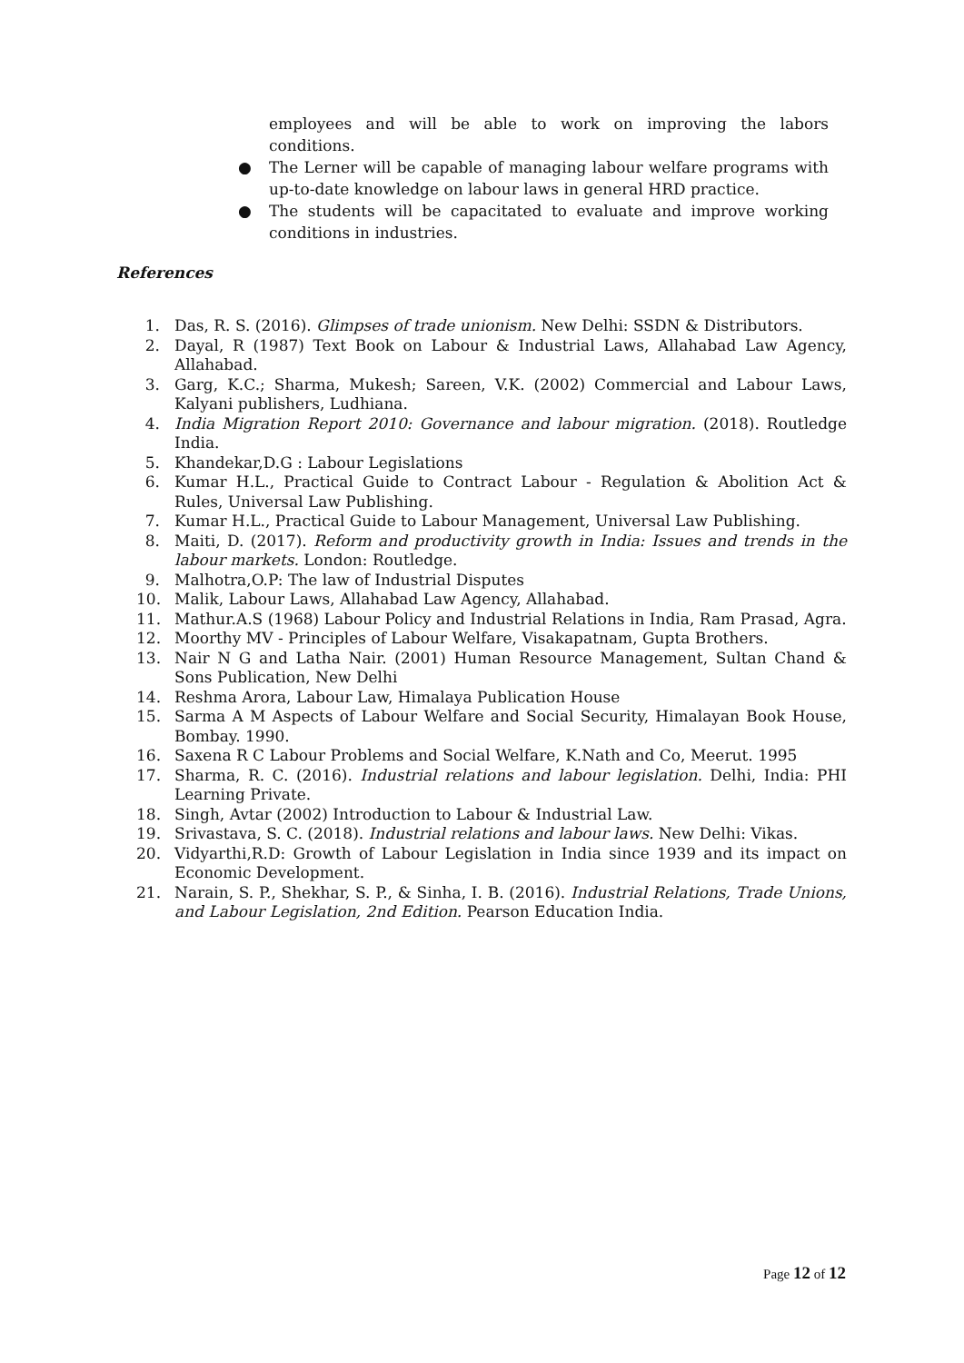employees and will be able to work on improving the labors conditions.
● The Lerner will be capable of managing labour welfare programs with up-to-date knowledge on labour laws in general HRD practice.
● The students will be capacitated to evaluate and improve working conditions in industries.
References
1. Das, R. S. (2016). Glimpses of trade unionism. New Delhi: SSDN & Distributors.
2. Dayal, R (1987) Text Book on Labour & Industrial Laws, Allahabad Law Agency, Allahabad.
3. Garg, K.C.; Sharma, Mukesh; Sareen, V.K. (2002) Commercial and Labour Laws, Kalyani publishers, Ludhiana.
4. India Migration Report 2010: Governance and labour migration. (2018). Routledge India.
5. Khandekar,D.G : Labour Legislations
6. Kumar H.L., Practical Guide to Contract Labour - Regulation & Abolition Act & Rules, Universal Law Publishing.
7. Kumar H.L., Practical Guide to Labour Management, Universal Law Publishing.
8. Maiti, D. (2017). Reform and productivity growth in India: Issues and trends in the labour markets. London: Routledge.
9. Malhotra,O.P: The law of Industrial Disputes
10. Malik, Labour Laws, Allahabad Law Agency, Allahabad.
11. Mathur.A.S (1968) Labour Policy and Industrial Relations in India, Ram Prasad, Agra.
12. Moorthy MV - Principles of Labour Welfare, Visakapatnam, Gupta Brothers.
13. Nair N G and Latha Nair. (2001) Human Resource Management, Sultan Chand & Sons Publication, New Delhi
14. Reshma Arora, Labour Law, Himalaya Publication House
15. Sarma A M Aspects of Labour Welfare and Social Security, Himalayan Book House, Bombay. 1990.
16. Saxena R C Labour Problems and Social Welfare, K.Nath and Co, Meerut. 1995
17. Sharma, R. C. (2016). Industrial relations and labour legislation. Delhi, India: PHI Learning Private.
18. Singh, Avtar (2002) Introduction to Labour & Industrial Law.
19. Srivastava, S. C. (2018). Industrial relations and labour laws. New Delhi: Vikas.
20. Vidyarthi,R.D: Growth of Labour Legislation in India since 1939 and its impact on Economic Development.
21. Narain, S. P., Shekhar, S. P., & Sinha, I. B. (2016). Industrial Relations, Trade Unions, and Labour Legislation, 2nd Edition. Pearson Education India.
Page 12 of 12